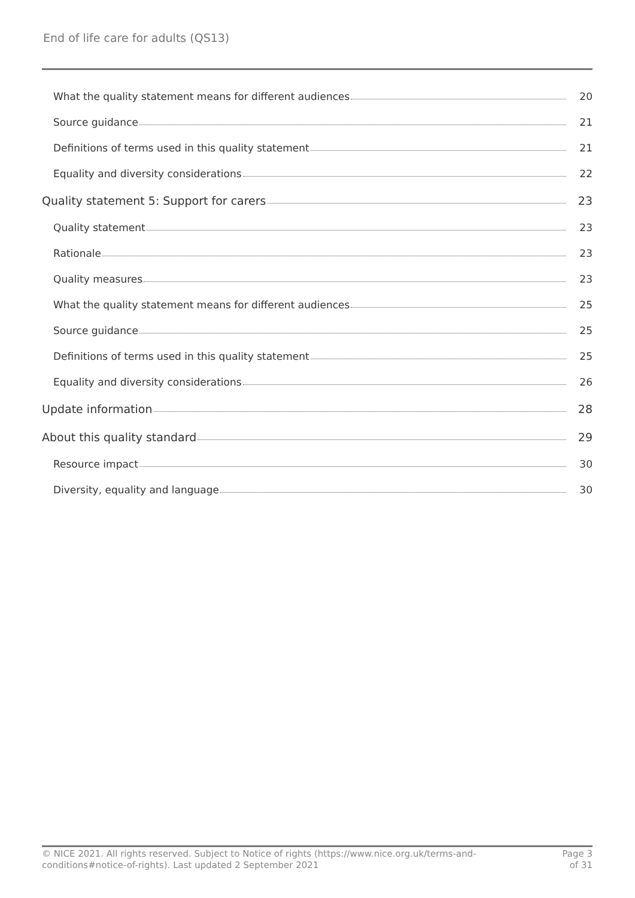End of life care for adults (QS13)
What the quality statement means for different audiences 20
Source guidance 21
Definitions of terms used in this quality statement 21
Equality and diversity considerations 22
Quality statement 5: Support for carers 23
Quality statement 23
Rationale 23
Quality measures 23
What the quality statement means for different audiences 25
Source guidance 25
Definitions of terms used in this quality statement 25
Equality and diversity considerations 26
Update information 28
About this quality standard 29
Resource impact 30
Diversity, equality and language 30
© NICE 2021. All rights reserved. Subject to Notice of rights (https://www.nice.org.uk/terms-and-
conditions#notice-of-rights). Last updated 2 September 2021
Page 3
of 31